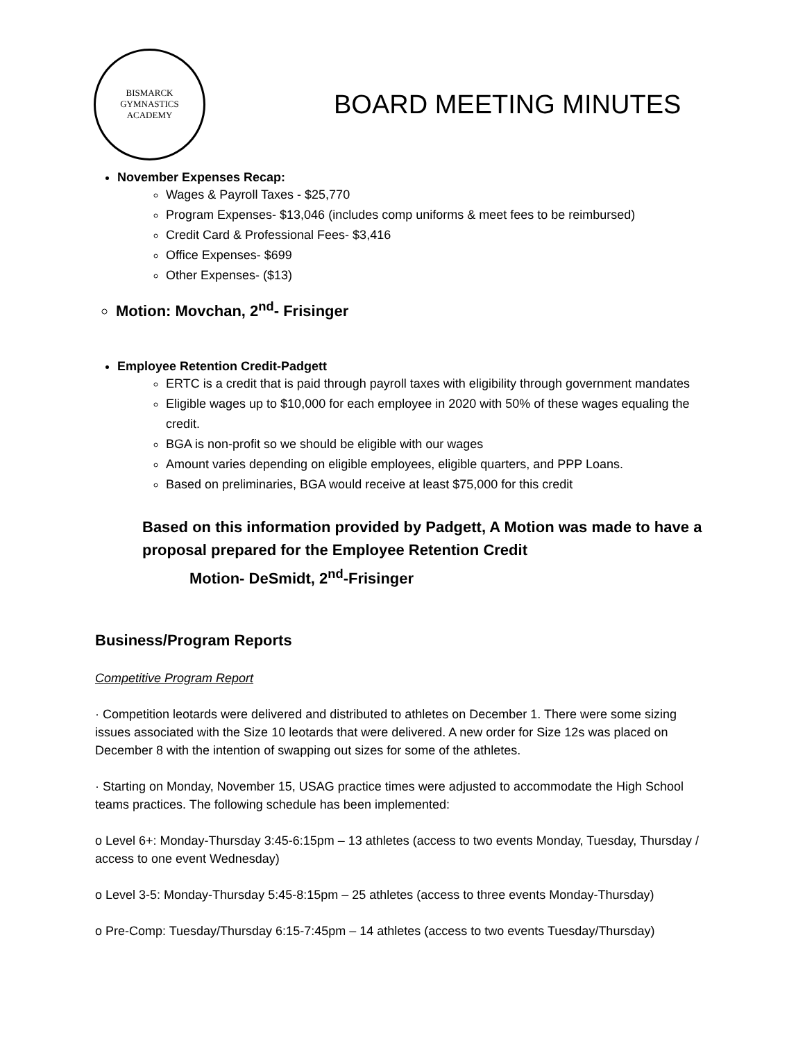BISMARCK
GYMNASTICS
ACADEMY
BOARD MEETING MINUTES
November Expenses Recap:
Wages & Payroll Taxes - $25,770
Program Expenses- $13,046 (includes comp uniforms & meet fees to be reimbursed)
Credit Card & Professional Fees- $3,416
Office Expenses- $699
Other Expenses- ($13)
Motion: Movchan, 2<sup>nd</sup>- Frisinger
Employee Retention Credit-Padgett
ERTC is a credit that is paid through payroll taxes with eligibility through government mandates
Eligible wages up to $10,000 for each employee in 2020 with 50% of these wages equaling the credit.
BGA is non-profit so we should be eligible with our wages
Amount varies depending on eligible employees, eligible quarters, and PPP Loans.
Based on preliminaries, BGA would receive at least $75,000 for this credit
Based on this information provided by Padgett, A Motion was made to have a proposal prepared for the Employee Retention Credit
Motion- DeSmidt, 2<sup>nd</sup>-Frisinger
Business/Program Reports
Competitive Program Report
· Competition leotards were delivered and distributed to athletes on December 1. There were some sizing issues associated with the Size 10 leotards that were delivered. A new order for Size 12s was placed on December 8 with the intention of swapping out sizes for some of the athletes.
· Starting on Monday, November 15, USAG practice times were adjusted to accommodate the High School teams practices. The following schedule has been implemented:
o Level 6+: Monday-Thursday 3:45-6:15pm – 13 athletes (access to two events Monday, Tuesday, Thursday / access to one event Wednesday)
o Level 3-5: Monday-Thursday 5:45-8:15pm – 25 athletes (access to three events Monday-Thursday)
o Pre-Comp: Tuesday/Thursday 6:15-7:45pm – 14 athletes (access to two events Tuesday/Thursday)